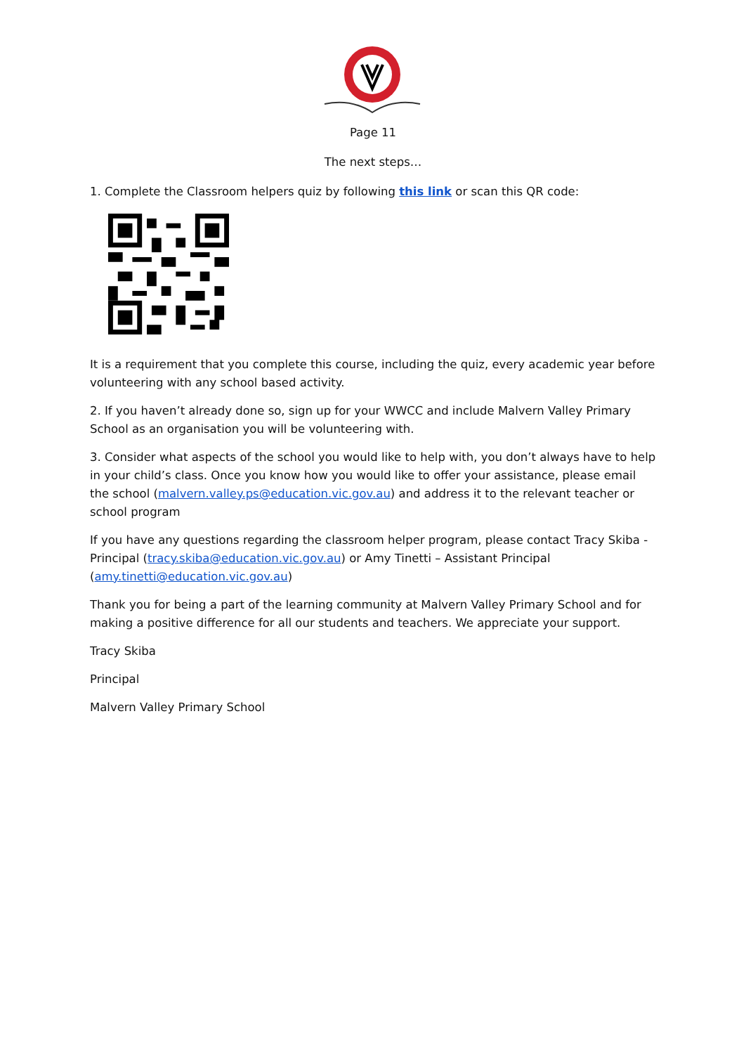Page 11
The next steps…
1. Complete the Classroom helpers quiz by following this link or scan this QR code:
It is a requirement that you complete this course, including the quiz, every academic year before volunteering with any school based activity.
2. If you haven’t already done so, sign up for your WWCC and include Malvern Valley Primary School as an organisation you will be volunteering with.
3. Consider what aspects of the school you would like to help with, you don’t always have to help in your child’s class. Once you know how you would like to offer your assistance, please email the school (malvern.valley.ps@education.vic.gov.au) and address it to the relevant teacher or school program
If you have any questions regarding the classroom helper program, please contact Tracy Skiba - Principal (tracy.skiba@education.vic.gov.au) or Amy Tinetti – Assistant Principal (amy.tinetti@education.vic.gov.au)
Thank you for being a part of the learning community at Malvern Valley Primary School and for making a positive difference for all our students and teachers. We appreciate your support.
Tracy Skiba
Principal
Malvern Valley Primary School